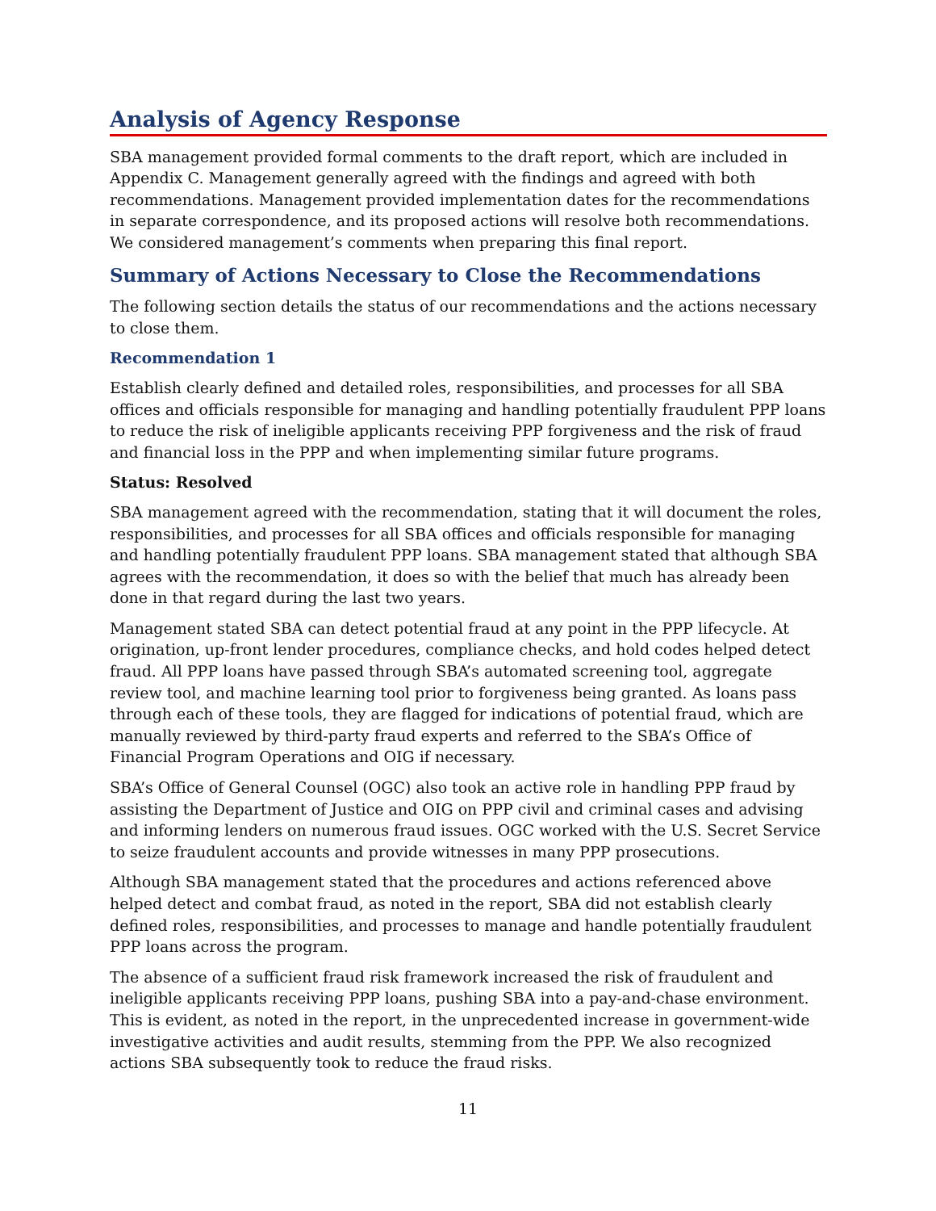Analysis of Agency Response
SBA management provided formal comments to the draft report, which are included in Appendix C. Management generally agreed with the findings and agreed with both recommendations. Management provided implementation dates for the recommendations in separate correspondence, and its proposed actions will resolve both recommendations. We considered management’s comments when preparing this final report.
Summary of Actions Necessary to Close the Recommendations
The following section details the status of our recommendations and the actions necessary to close them.
Recommendation 1
Establish clearly defined and detailed roles, responsibilities, and processes for all SBA offices and officials responsible for managing and handling potentially fraudulent PPP loans to reduce the risk of ineligible applicants receiving PPP forgiveness and the risk of fraud and financial loss in the PPP and when implementing similar future programs.
Status: Resolved
SBA management agreed with the recommendation, stating that it will document the roles, responsibilities, and processes for all SBA offices and officials responsible for managing and handling potentially fraudulent PPP loans. SBA management stated that although SBA agrees with the recommendation, it does so with the belief that much has already been done in that regard during the last two years.
Management stated SBA can detect potential fraud at any point in the PPP lifecycle. At origination, up-front lender procedures, compliance checks, and hold codes helped detect fraud. All PPP loans have passed through SBA’s automated screening tool, aggregate review tool, and machine learning tool prior to forgiveness being granted. As loans pass through each of these tools, they are flagged for indications of potential fraud, which are manually reviewed by third-party fraud experts and referred to the SBA’s Office of Financial Program Operations and OIG if necessary.
SBA’s Office of General Counsel (OGC) also took an active role in handling PPP fraud by assisting the Department of Justice and OIG on PPP civil and criminal cases and advising and informing lenders on numerous fraud issues. OGC worked with the U.S. Secret Service to seize fraudulent accounts and provide witnesses in many PPP prosecutions.
Although SBA management stated that the procedures and actions referenced above helped detect and combat fraud, as noted in the report, SBA did not establish clearly defined roles, responsibilities, and processes to manage and handle potentially fraudulent PPP loans across the program.
The absence of a sufficient fraud risk framework increased the risk of fraudulent and ineligible applicants receiving PPP loans, pushing SBA into a pay-and-chase environment. This is evident, as noted in the report, in the unprecedented increase in government-wide investigative activities and audit results, stemming from the PPP. We also recognized actions SBA subsequently took to reduce the fraud risks.
11